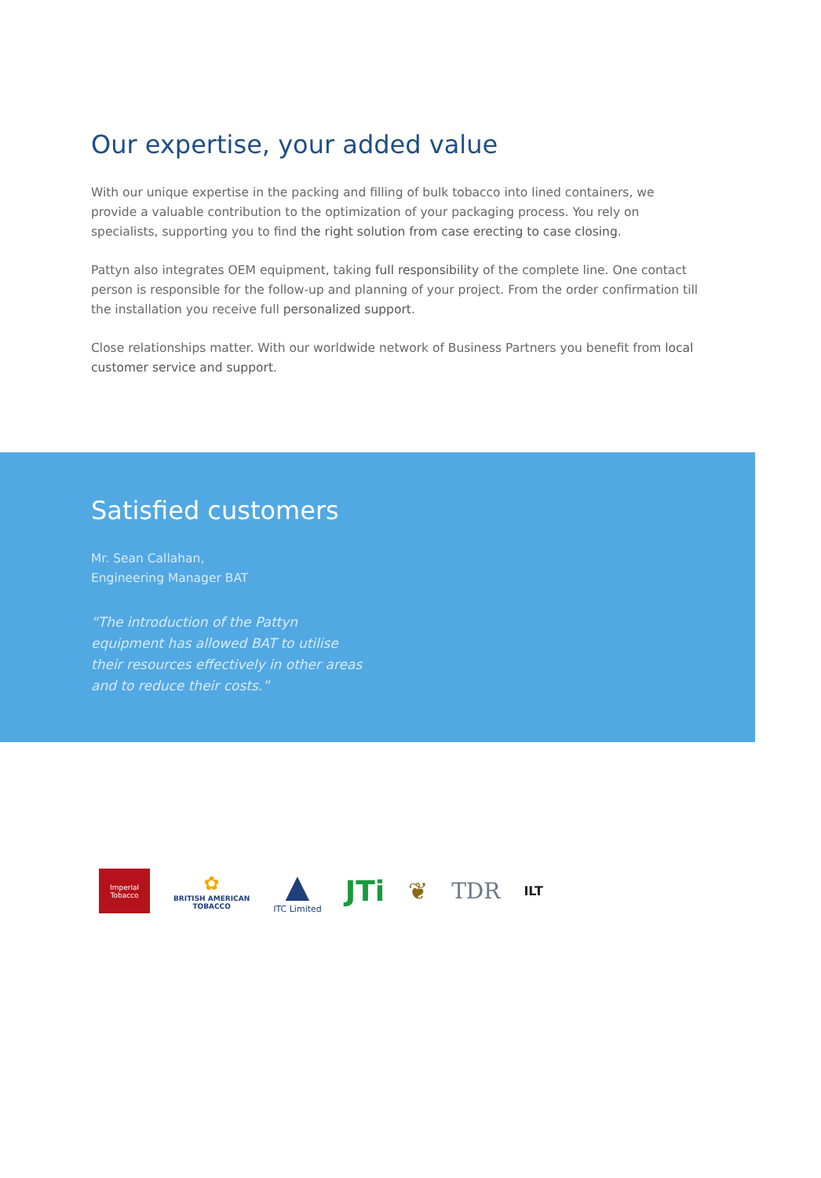Our expertise, your added value
With our unique expertise in the packing and filling of bulk tobacco into lined containers, we provide a valuable contribution to the optimization of your packaging process. You rely on specialists, supporting you to find the right solution from case erecting to case closing.
Pattyn also integrates OEM equipment, taking full responsibility of the complete line. One contact person is responsible for the follow-up and planning of your project. From the order confirmation till the installation you receive full personalized support.
Close relationships matter. With our worldwide network of Business Partners you benefit from local customer service and support.
Satisfied customers
Mr. Sean Callahan,
Engineering Manager BAT
“The introduction of the Pattyn equipment has allowed BAT to utilise their resources effectively in other areas and to reduce their costs.”
Imperial Tobacco
✿
BRITISH AMERICAN
TOBACCO
▲
ITC Limited
JTi
❦ TDR
ILT